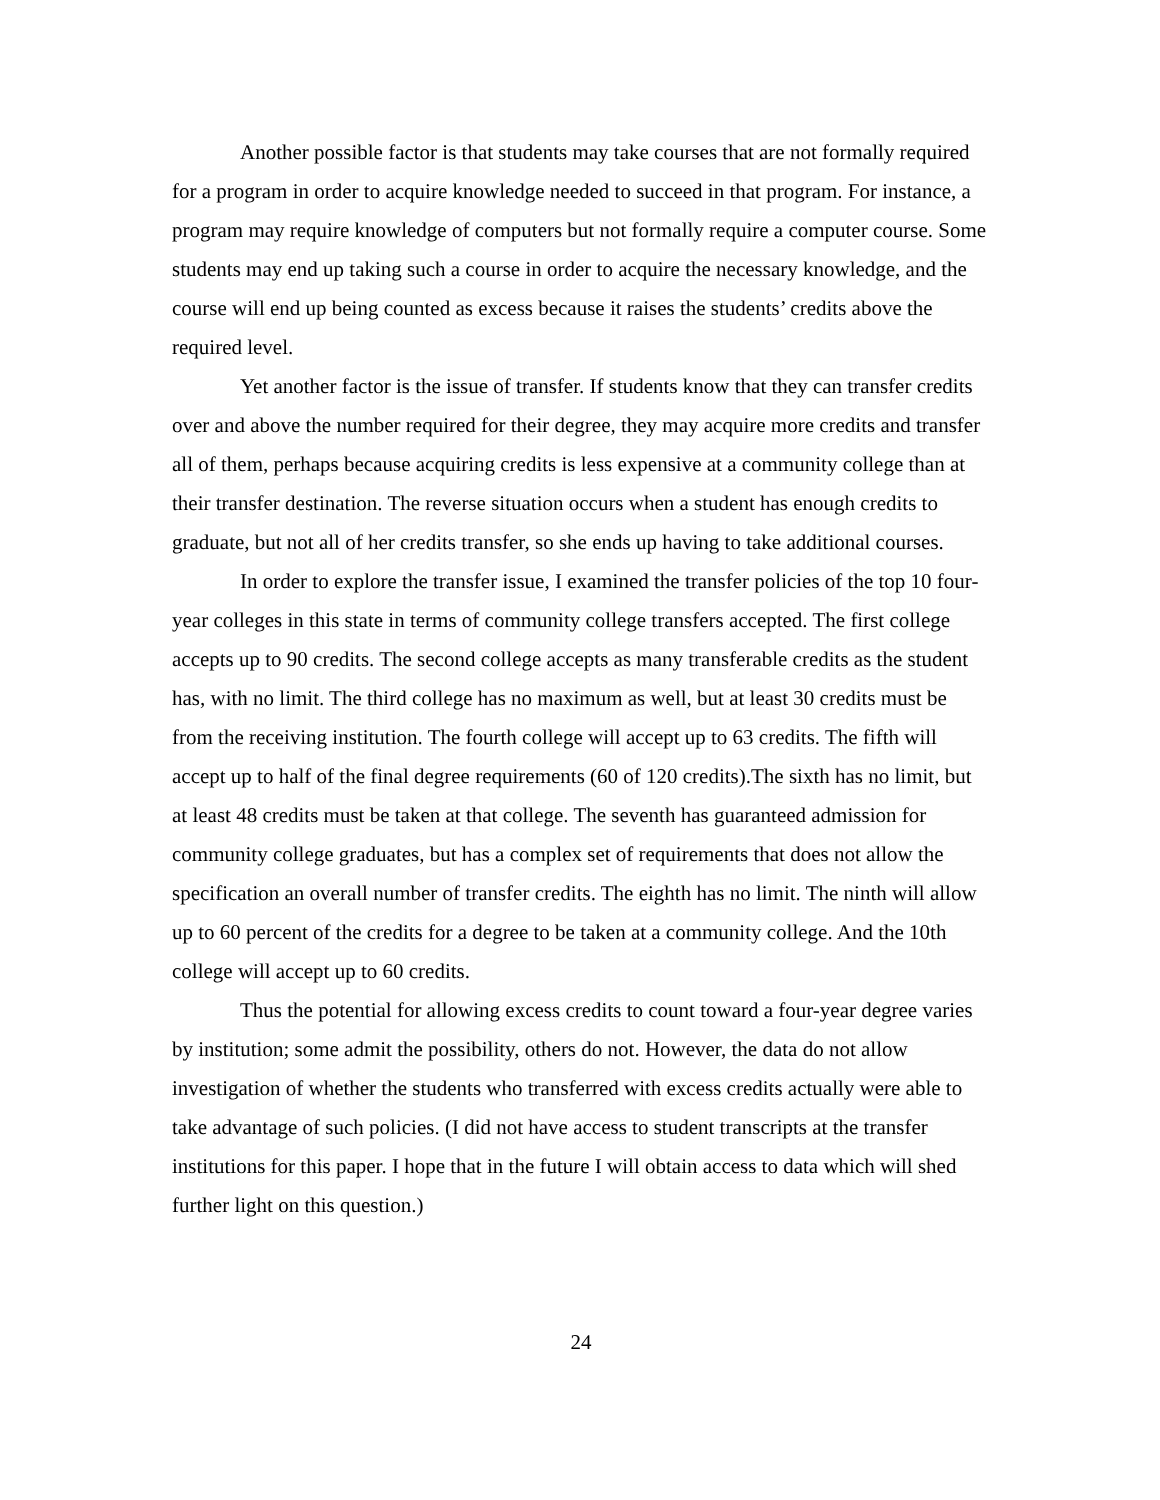Another possible factor is that students may take courses that are not formally required for a program in order to acquire knowledge needed to succeed in that program. For instance, a program may require knowledge of computers but not formally require a computer course. Some students may end up taking such a course in order to acquire the necessary knowledge, and the course will end up being counted as excess because it raises the students’ credits above the required level.
Yet another factor is the issue of transfer. If students know that they can transfer credits over and above the number required for their degree, they may acquire more credits and transfer all of them, perhaps because acquiring credits is less expensive at a community college than at their transfer destination. The reverse situation occurs when a student has enough credits to graduate, but not all of her credits transfer, so she ends up having to take additional courses.
In order to explore the transfer issue, I examined the transfer policies of the top 10 four-year colleges in this state in terms of community college transfers accepted. The first college accepts up to 90 credits. The second college accepts as many transferable credits as the student has, with no limit. The third college has no maximum as well, but at least 30 credits must be from the receiving institution. The fourth college will accept up to 63 credits. The fifth will accept up to half of the final degree requirements (60 of 120 credits).The sixth has no limit, but at least 48 credits must be taken at that college. The seventh has guaranteed admission for community college graduates, but has a complex set of requirements that does not allow the specification an overall number of transfer credits. The eighth has no limit. The ninth will allow up to 60 percent of the credits for a degree to be taken at a community college. And the 10th college will accept up to 60 credits.
Thus the potential for allowing excess credits to count toward a four-year degree varies by institution; some admit the possibility, others do not. However, the data do not allow investigation of whether the students who transferred with excess credits actually were able to take advantage of such policies. (I did not have access to student transcripts at the transfer institutions for this paper. I hope that in the future I will obtain access to data which will shed further light on this question.)
24